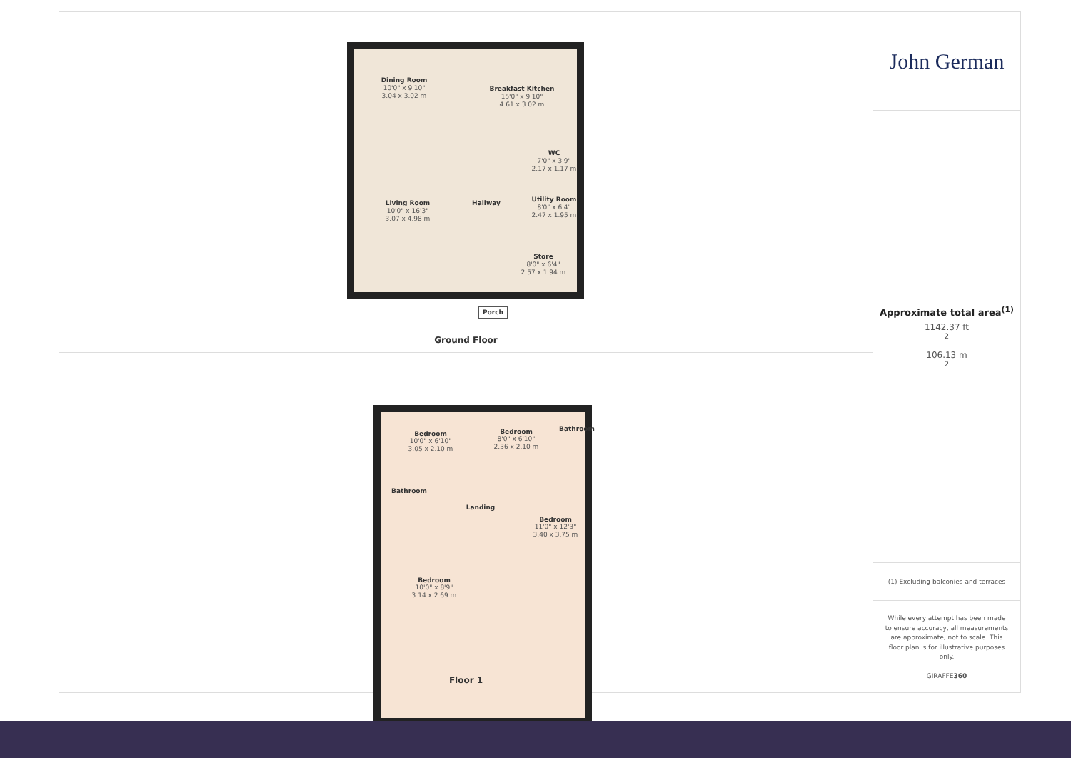Dining Room
10'0" x 9'10"
3.04 x 3.02 m
Breakfast Kitchen
15'0" x 9'10"
4.61 x 3.02 m
WC
7'0" x 3'9"
2.17 x 1.17 m
Hallway
Living Room
10'0" x 16'3"
3.07 x 4.98 m
Utility Room
8'0" x 6'4"
2.47 x 1.95 m
Store
8'0" x 6'4"
2.57 x 1.94 m
Porch
Ground Floor
Bedroom
10'0" x 6'10"
3.05 x 2.10 m
Bedroom
8'0" x 6'10"
2.36 x 2.10 m
Bathroom
Bathroom
Landing
Bedroom
11'0" x 12'3"
3.40 x 3.75 m
Bedroom
10'0" x 8'9"
3.14 x 2.69 m
Floor 1
John German
Approximate total area<sup>(1)</sup>
1142.37 ft<sup>2</sup>
106.13 m<sup>2</sup>
(1) Excluding balconies and terraces
While every attempt has been made to ensure accuracy, all measurements are approximate, not to scale. This floor plan is for illustrative purposes only.
GIRAFFE360